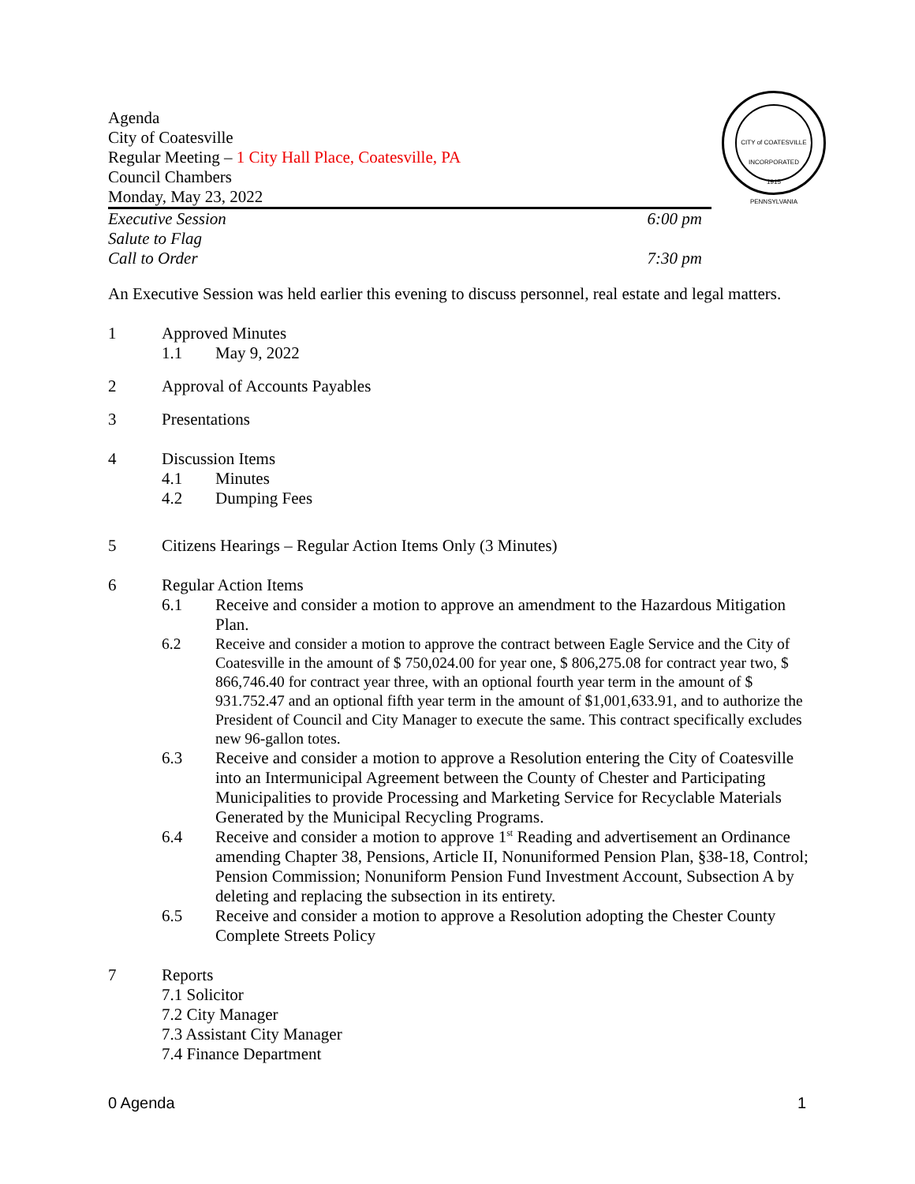CITY of COATESVILLE
INCORPORATED
1915
PENNSYLVANIA
Agenda
City of Coatesville
Regular Meeting – 1 City Hall Place, Coatesville, PA
Council Chambers
Monday, May 23, 2022
Executive Session 6:00 pm
Salute to Flag
Call to Order 7:30 pm
An Executive Session was held earlier this evening to discuss personnel, real estate and legal matters.
1 Approved Minutes
1.1 May 9, 2022
2 Approval of Accounts Payables
3 Presentations
4 Discussion Items
4.1 Minutes
4.2 Dumping Fees
5 Citizens Hearings – Regular Action Items Only (3 Minutes)
6 Regular Action Items
6.1 Receive and consider a motion to approve an amendment to the Hazardous Mitigation Plan.
6.2 Receive and consider a motion to approve the contract between Eagle Service and the City of Coatesville in the amount of $ 750,024.00 for year one, $ 806,275.08 for contract year two, $ 866,746.40 for contract year three, with an optional fourth year term in the amount of $ 931.752.47 and an optional fifth year term in the amount of $1,001,633.91, and to authorize the President of Council and City Manager to execute the same. This contract specifically excludes new 96-gallon totes.
6.3 Receive and consider a motion to approve a Resolution entering the City of Coatesville into an Intermunicipal Agreement between the County of Chester and Participating Municipalities to provide Processing and Marketing Service for Recyclable Materials Generated by the Municipal Recycling Programs.
6.4 Receive and consider a motion to approve 1<sup>st</sup> Reading and advertisement an Ordinance amending Chapter 38, Pensions, Article II, Nonuniformed Pension Plan, §38-18, Control; Pension Commission; Nonuniform Pension Fund Investment Account, Subsection A by deleting and replacing the subsection in its entirety.
6.5 Receive and consider a motion to approve a Resolution adopting the Chester County Complete Streets Policy
7 Reports
7.1 Solicitor
7.2 City Manager
7.3 Assistant City Manager
7.4 Finance Department
0 Agenda 1